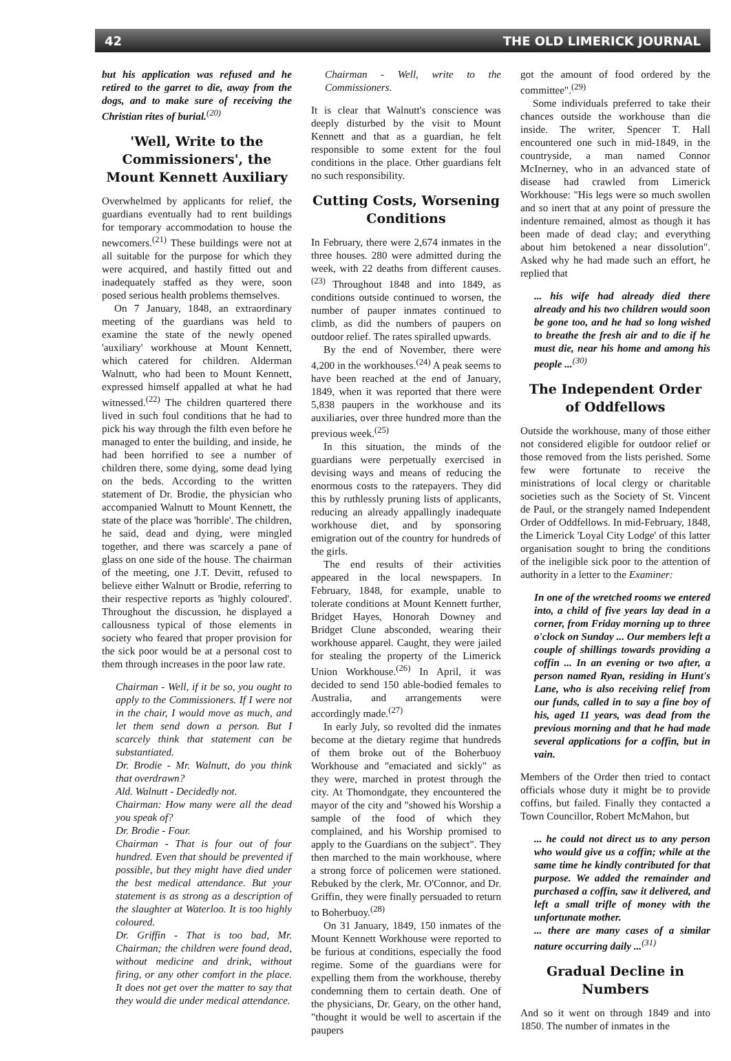42 THE OLD LIMERICK JOURNAL
but his application was refused and he retired to the garret to die, away from the dogs, and to make sure of receiving the Christian rites of burial.<sup>(20)</sup>
'Well, Write to the Commissioners', the Mount Kennett Auxiliary
Overwhelmed by applicants for relief, the guardians eventually had to rent buildings for temporary accommodation to house the newcomers.<sup>(21)</sup> These buildings were not at all suitable for the purpose for which they were acquired, and hastily fitted out and inadequately staffed as they were, soon posed serious health problems themselves.
On 7 January, 1848, an extraordinary meeting of the guardians was held to examine the state of the newly opened 'auxiliary' workhouse at Mount Kennett, which catered for children. Alderman Walnutt, who had been to Mount Kennett, expressed himself appalled at what he had witnessed.<sup>(22)</sup> The children quartered there lived in such foul conditions that he had to pick his way through the filth even before he managed to enter the building, and inside, he had been horrified to see a number of children there, some dying, some dead lying on the beds. According to the written statement of Dr. Brodie, the physician who accompanied Walnutt to Mount Kennett, the state of the place was 'horrible'. The children, he said, dead and dying, were mingled together, and there was scarcely a pane of glass on one side of the house. The chairman of the meeting, one J.T. Devitt, refused to believe either Walnutt or Brodie, referring to their respective reports as 'highly coloured'. Throughout the discussion, he displayed a callousness typical of those elements in society who feared that proper provision for the sick poor would be at a personal cost to them through increases in the poor law rate.
Chairman - Well, if it be so, you ought to apply to the Commissioners. If I were not in the chair, I would move as much, and let them send down a person. But I scarcely think that statement can be substantiated.
Dr. Brodie - Mr. Walnutt, do you think that overdrawn?
Ald. Walnutt - Decidedly not.
Chairman: How many were all the dead you speak of?
Dr. Brodie - Four.
Chairman - That is four out of four hundred. Even that should be prevented if possible, but they might have died under the best medical attendance. But your statement is as strong as a description of the slaughter at Waterloo. It is too highly coloured.
Dr. Griffin - That is too bad, Mr. Chairman; the children were found dead, without medicine and drink, without firing, or any other comfort in the place. It does not get over the matter to say that they would die under medical attendance.
Chairman - Well, write to the Commissioners.
It is clear that Walnutt's conscience was deeply disturbed by the visit to Mount Kennett and that as a guardian, he felt responsible to some extent for the foul conditions in the place. Other guardians felt no such responsibility.
Cutting Costs, Worsening Conditions
In February, there were 2,674 inmates in the three houses. 280 were admitted during the week, with 22 deaths from different causes.<sup>(23)</sup> Throughout 1848 and into 1849, as conditions outside continued to worsen, the number of pauper inmates continued to climb, as did the numbers of paupers on outdoor relief. The rates spiralled upwards.
By the end of November, there were 4,200 in the workhouses.<sup>(24)</sup> A peak seems to have been reached at the end of January, 1849, when it was reported that there were 5,838 paupers in the workhouse and its auxiliaries, over three hundred more than the previous week.<sup>(25)</sup>
In this situation, the minds of the guardians were perpetually exercised in devising ways and means of reducing the enormous costs to the ratepayers. They did this by ruthlessly pruning lists of applicants, reducing an already appallingly inadequate workhouse diet, and by sponsoring emigration out of the country for hundreds of the girls.
The end results of their activities appeared in the local newspapers. In February, 1848, for example, unable to tolerate conditions at Mount Kennett further, Bridget Hayes, Honorah Downey and Bridget Clune absconded, wearing their workhouse apparel. Caught, they were jailed for stealing the property of the Limerick Union Workhouse.<sup>(26)</sup> In April, it was decided to send 150 able-bodied females to Australia, and arrangements were accordingly made.<sup>(27)</sup>
In early July, so revolted did the inmates become at the dietary regime that hundreds of them broke out of the Boherbuoy Workhouse and "emaciated and sickly" as they were, marched in protest through the city. At Thomondgate, they encountered the mayor of the city and "showed his Worship a sample of the food of which they complained, and his Worship promised to apply to the Guardians on the subject". They then marched to the main workhouse, where a strong force of policemen were stationed. Rebuked by the clerk, Mr. O'Connor, and Dr. Griffin, they were finally persuaded to return to Boherbuoy.<sup>(28)</sup>
On 31 January, 1849, 150 inmates of the Mount Kennett Workhouse were reported to be furious at conditions, especially the food regime. Some of the guardians were for expelling them from the workhouse, thereby condemning them to certain death. One of the physicians, Dr. Geary, on the other hand, "thought it would be well to ascertain if the paupers
got the amount of food ordered by the committee".<sup>(29)</sup>
Some individuals preferred to take their chances outside the workhouse than die inside. The writer, Spencer T. Hall encountered one such in mid-1849, in the countryside, a man named Connor McInerney, who in an advanced state of disease had crawled from Limerick Workhouse: "His legs were so much swollen and so inert that at any point of pressure the indenture remained, almost as though it has been made of dead clay; and everything about him betokened a near dissolution". Asked why he had made such an effort, he replied that
... his wife had already died there already and his two children would soon be gone too, and he had so long wished to breathe the fresh air and to die if he must die, near his home and among his people ...<sup>(30)</sup>
The Independent Order of Oddfellows
Outside the workhouse, many of those either not considered eligible for outdoor relief or those removed from the lists perished. Some few were fortunate to receive the ministrations of local clergy or charitable societies such as the Society of St. Vincent de Paul, or the strangely named Independent Order of Oddfellows. In mid-February, 1848, the Limerick 'Loyal City Lodge' of this latter organisation sought to bring the conditions of the ineligible sick poor to the attention of authority in a letter to the Examiner:
In one of the wretched rooms we entered into, a child of five years lay dead in a corner, from Friday morning up to three o'clock on Sunday ... Our members left a couple of shillings towards providing a coffin ... In an evening or two after, a person named Ryan, residing in Hunt's Lane, who is also receiving relief from our funds, called in to say a fine boy of his, aged 11 years, was dead from the previous morning and that he had made several applications for a coffin, but in vain.
Members of the Order then tried to contact officials whose duty it might be to provide coffins, but failed. Finally they contacted a Town Councillor, Robert McMahon, but
... he could not direct us to any person who would give us a coffin; while at the same time he kindly contributed for that purpose. We added the remainder and purchased a coffin, saw it delivered, and left a small trifle of money with the unfortunate mother.
... there are many cases of a similar nature occurring daily ...<sup>(31)</sup>
Gradual Decline in Numbers
And so it went on through 1849 and into 1850. The number of inmates in the